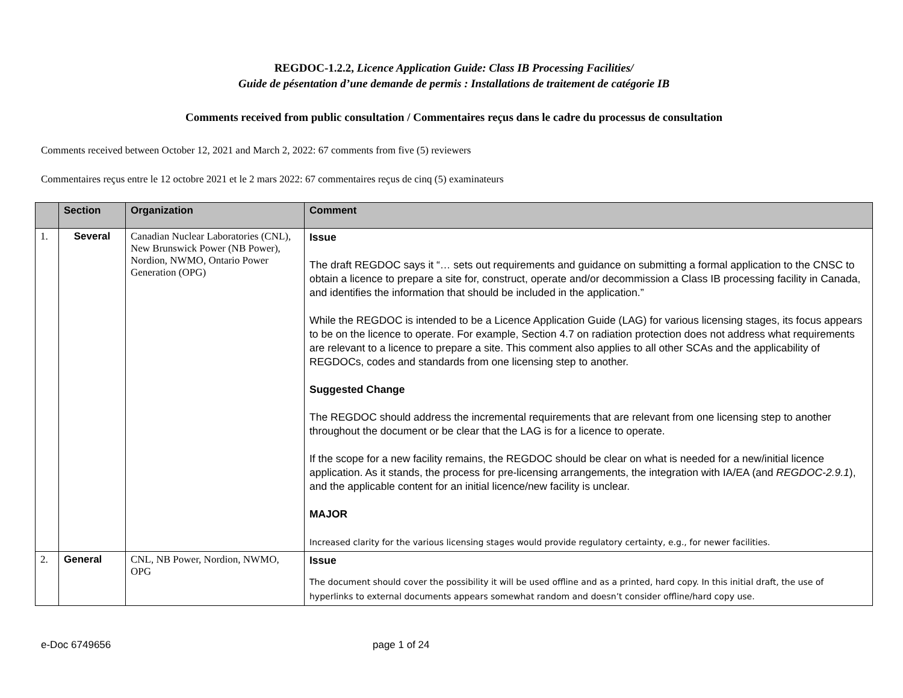REGDOC-1.2.2, Licence Application Guide: Class IB Processing Facilities/
Guide de pésentation d’une demande de permis : Installations de traitement de catégorie IB
Comments received from public consultation / Commentaires reçus dans le cadre du processus de consultation
Comments received between October 12, 2021 and March 2, 2022: 67 comments from five (5) reviewers
Commentaires reçus entre le 12 octobre 2021 et le 2 mars 2022: 67 commentaires reçus de cinq (5) examinateurs
| | Section | Organization | Comment |
| --- | --- | --- | --- |
| 1. | Several | Canadian Nuclear Laboratories (CNL), New Brunswick Power (NB Power), Nordion, NWMO, Ontario Power Generation (OPG) | Issue The draft REGDOC says it “… sets out requirements and guidance on submitting a formal application to the CNSC to obtain a licence to prepare a site for, construct, operate and/or decommission a Class IB processing facility in Canada, and identifies the information that should be included in the application.” While the REGDOC is intended to be a Licence Application Guide (LAG) for various licensing stages, its focus appears to be on the licence to operate. For example, Section 4.7 on radiation protection does not address what requirements are relevant to a licence to prepare a site. This comment also applies to all other SCAs and the applicability of REGDOCs, codes and standards from one licensing step to another. Suggested Change The REGDOC should address the incremental requirements that are relevant from one licensing step to another throughout the document or be clear that the LAG is for a licence to operate. If the scope for a new facility remains, the REGDOC should be clear on what is needed for a new/initial licence application. As it stands, the process for pre-licensing arrangements, the integration with IA/EA (and REGDOC-2.9.1 ), and the applicable content for an initial licence/new facility is unclear. MAJOR Increased clarity for the various licensing stages would provide regulatory certainty, e.g., for newer facilities. |
| 2. | General | CNL, NB Power, Nordion, NWMO, OPG | Issue The document should cover the possibility it will be used offline and as a printed, hard copy. In this initial draft, the use of hyperlinks to external documents appears somewhat random and doesn’t consider offline/hard copy use. |
e-Doc 6749656 page 1 of 24